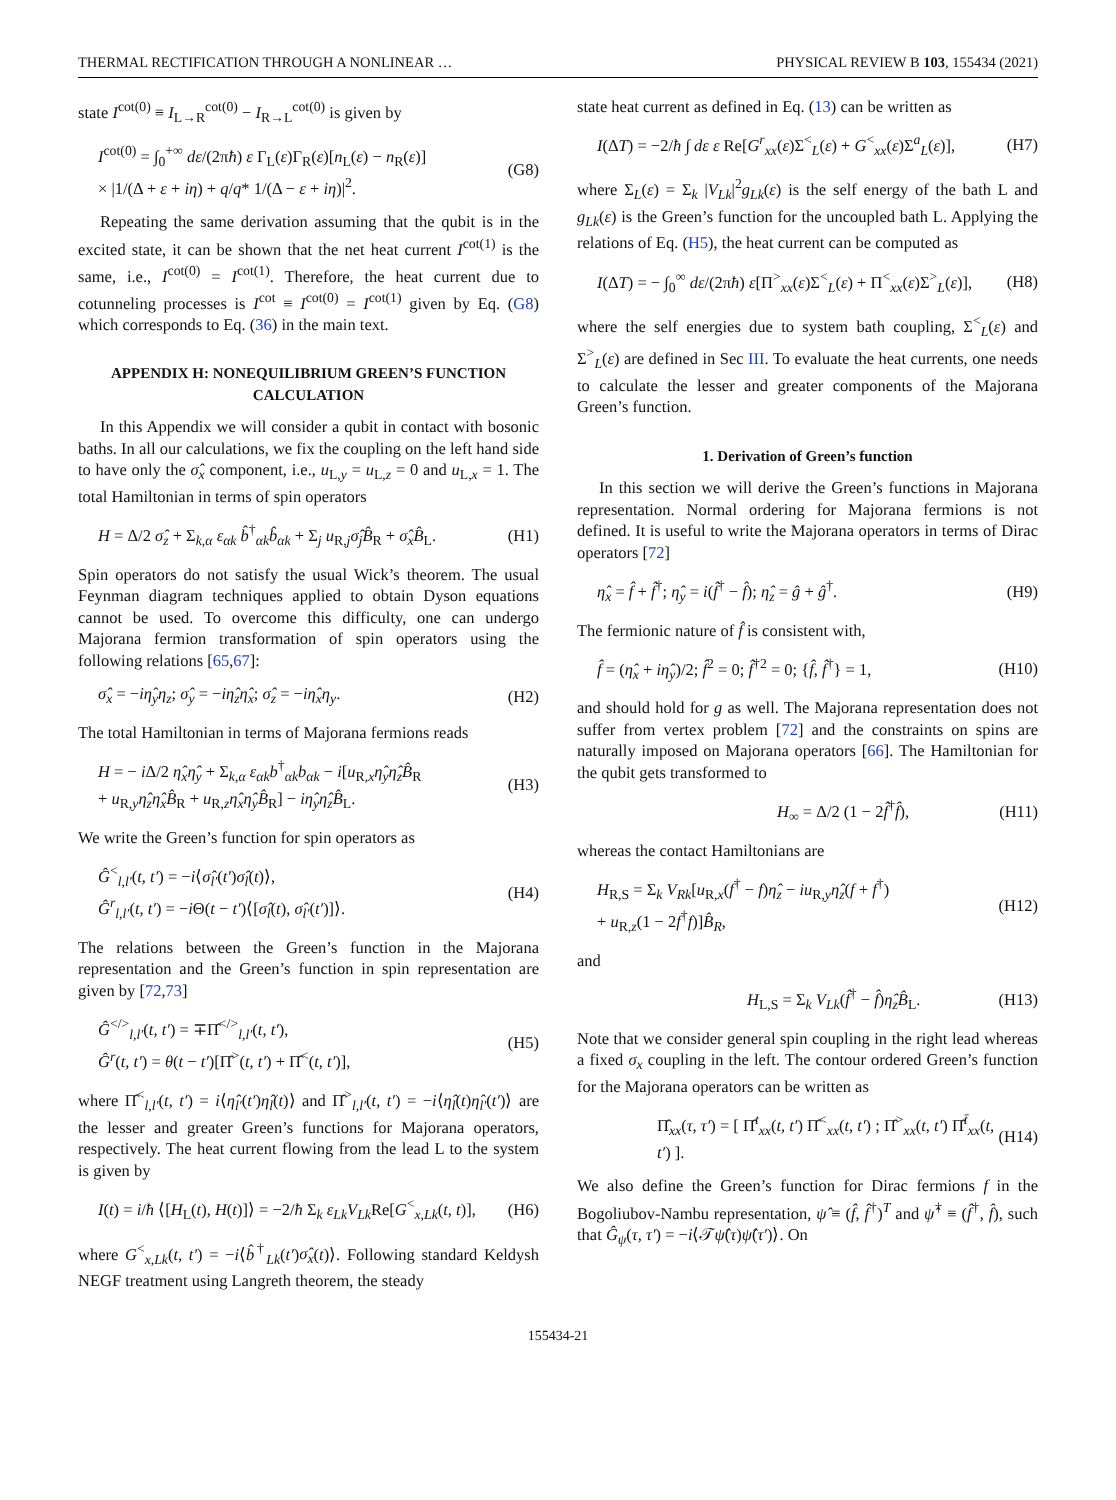THERMAL RECTIFICATION THROUGH A NONLINEAR … PHYSICAL REVIEW B 103, 155434 (2021)
state I<sup>cot(0)</sup> ≡ I<sub>L→R</sub><sup>cot(0)</sup> − I<sub>R→L</sub><sup>cot(0)</sup> is given by
I<sup>cot(0)</sup> = ∫<sub>0</sub><sup>+∞</sup> dε/(2πħ) ε Γ<sub>L</sub>(ε)Γ<sub>R</sub>(ε)[n<sub>L</sub>(ε) − n<sub>R</sub>(ε)]
× |1/(Δ + ε + iη) + q/q* 1/(Δ − ε + iη)|<sup>2</sup>. (G8)
Repeating the same derivation assuming that the qubit is in the excited state, it can be shown that the net heat current I<sup>cot(1)</sup> is the same, i.e., I<sup>cot(0)</sup> = I<sup>cot(1)</sup>. Therefore, the heat current due to cotunneling processes is I<sup>cot</sup> ≡ I<sup>cot(0)</sup> = I<sup>cot(1)</sup> given by Eq. (G8) which corresponds to Eq. (36) in the main text.
APPENDIX H: NONEQUILIBRIUM GREEN’S FUNCTION CALCULATION
In this Appendix we will consider a qubit in contact with bosonic baths. In all our calculations, we fix the coupling on the left hand side to have only the σ̂<sub>x</sub> component, i.e., u<sub>L,y</sub> = u<sub>L,z</sub> = 0 and u<sub>L,x</sub> = 1. The total Hamiltonian in terms of spin operators
H = Δ/2 σ̂<sub>z</sub> + Σ<sub>k,α</sub> ε<sub>αk</sub> b̂<sup>†</sup><sub>αk</sub>b̂<sub>αk</sub> + Σ<sub>j</sub> u<sub>R,j</sub>σ̂<sub>j</sub> B̂<sub>R</sub> + σ̂<sub>x</sub> B̂<sub>L</sub>. (H1)
Spin operators do not satisfy the usual Wick’s theorem. The usual Feynman diagram techniques applied to obtain Dyson equations cannot be used. To overcome this difficulty, one can undergo Majorana fermion transformation of spin operators using the following relations [65,67]:
σ̂<sub>x</sub> = −iη̂<sub>y</sub>η<sub>z</sub>; σ̂<sub>y</sub> = −iη̂<sub>z</sub>η̂<sub>x</sub>; σ̂<sub>z</sub> = −iη̂<sub>x</sub>η<sub>y</sub>. (H2)
The total Hamiltonian in terms of Majorana fermions reads
H = − i Δ/2 η̂<sub>x</sub>η̂<sub>y</sub> + Σ<sub>k,α</sub> ε<sub>αk</sub>b<sup>†</sup><sub>αk</sub>b<sub>αk</sub> − i[u<sub>R,x</sub>η̂<sub>y</sub>η̂<sub>z</sub>B̂<sub>R</sub>
+ u<sub>R,y</sub>η̂<sub>z</sub>η̂<sub>x</sub>B̂<sub>R</sub> + u<sub>R,z</sub>η̂<sub>x</sub>η̂<sub>y</sub>B̂<sub>R</sub>] − iη̂<sub>y</sub>η̂<sub>z</sub>B̂<sub>L</sub>. (H3)
We write the Green’s function for spin operators as
Ĝ<sup><</sup><sub>l,l′</sub>(t, t′) = −i⟨σ̂<sub>l′</sub>(t′)σ̂<sub>l</sub>(t)⟩,
Ĝ<sup>r</sup><sub>l,l′</sub>(t, t′) = −i Θ(t − t′)⟨[σ̂<sub>l</sub>(t), σ̂<sub>l′</sub>(t′)]⟩. (H4)
The relations between the Green’s function in the Majorana representation and the Green’s function in spin representation are given by [72,73]
Ĝ<sup></></sup><sub>l,l′</sub>(t, t′) = ∓Π̂<sup></></sup><sub>l,l′</sub>(t, t′),
Ĝ<sup>r</sup>(t, t′) = θ(t − t′)[Π̂<sup>></sup>(t, t′) + Π̂<sup><</sup>(t, t′)], (H5)
where Π̂<sup><</sup><sub>l,l′</sub>(t, t′) = i⟨η̂<sub>l′</sub>(t′)η̂<sub>l</sub>(t)⟩ and Π̂<sup>></sup><sub>l,l′</sub>(t, t′) = −i⟨η̂<sub>l</sub>(t)η̂<sub>l′</sub>(t′)⟩ are the lesser and greater Green’s functions for Majorana operators, respectively. The heat current flowing from the lead L to the system is given by
I(t) = i/ħ ⟨[H<sub>L</sub>(t), H(t)]⟩ = −2/ħ Σ<sub>k</sub> ε<sub>Lk</sub>V<sub>Lk</sub> Re[G<sup><</sup><sub>x,Lk</sub>(t, t)], (H6)
where G<sup><</sup><sub>x,Lk</sub>(t, t′) = −i⟨b̂<sup>†</sup><sub>Lk</sub>(t′)σ̂<sub>x</sub>(t)⟩. Following standard Keldysh NEGF treatment using Langreth theorem, the steady
state heat current as defined in Eq. (13) can be written as
I(ΔT) = −2/ħ ∫ dε ε Re[G<sup>r</sup><sub>xx</sub>(ε)Σ<sup><</sup><sub>L</sub>(ε) + G<sup><</sup><sub>xx</sub>(ε)Σ<sup>a</sup><sub>L</sub>(ε)], (H7)
where Σ<sub>L</sub>(ε) = Σ<sub>k</sub> |V<sub>Lk</sub>|<sup>2</sup>g<sub>Lk</sub>(ε) is the self energy of the bath L and g<sub>Lk</sub>(ε) is the Green’s function for the uncoupled bath L. Applying the relations of Eq. (H5), the heat current can be computed as
I(ΔT) = − ∫<sub>0</sub><sup>∞</sup> dε/(2πħ) ε[Π<sup>></sup><sub>xx</sub>(ε)Σ<sup><</sup><sub>L</sub>(ε) + Π<sup><</sup><sub>xx</sub>(ε)Σ<sup>></sup><sub>L</sub>(ε)], (H8)
where the self energies due to system bath coupling, Σ<sup><</sup><sub>L</sub>(ε) and Σ<sup>></sup><sub>L</sub>(ε) are defined in Sec III. To evaluate the heat currents, one needs to calculate the lesser and greater components of the Majorana Green’s function.
1. Derivation of Green’s function
In this section we will derive the Green’s functions in Majorana representation. Normal ordering for Majorana fermions is not defined. It is useful to write the Majorana operators in terms of Dirac operators [72]
η̂<sub>x</sub> = f̂ + f̂<sup>†</sup>; η̂<sub>y</sub> = i(f̂<sup>†</sup> − f̂); η̂<sub>z</sub> = ĝ + ĝ<sup>†</sup>. (H9)
The fermionic nature of f̂ is consistent with,
f̂ = (η̂<sub>x</sub> + iη̂<sub>y</sub>)/2; f̂<sup>2</sup> = 0; f̂<sup>†2</sup> = 0; {f̂, f̂<sup>†</sup>} = 1, (H10)
and should hold for g as well. The Majorana representation does not suffer from vertex problem [72] and the constraints on spins are naturally imposed on Majorana operators [66]. The Hamiltonian for the qubit gets transformed to
H<sub>∞</sub> = Δ/2 (1 − 2f̂<sup>†</sup>f̂), (H11)
whereas the contact Hamiltonians are
H<sub>R,S</sub> = Σ<sub>k</sub> V<sub>Rk</sub>[u<sub>R,x</sub>(f<sup>†</sup> − f)η̂<sub>z</sub> − iu<sub>R,y</sub>η̂<sub>z</sub>(f + f<sup>†</sup>)
+ u<sub>R,z</sub>(1 − 2f<sup>†</sup>f)]B̂<sub>R</sub>, (H12)
and
H<sub>L,S</sub> = Σ<sub>k</sub> V<sub>Lk</sub>(f̂<sup>†</sup> − f̂)η̂<sub>z</sub>B̂<sub>L</sub>. (H13)
Note that we consider general spin coupling in the right lead whereas a fixed σ<sub>x</sub> coupling in the left. The contour ordered Green’s function for the Majorana operators can be written as
Π̂<sub>xx</sub>(τ, τ′) = [ Π̂<sup>t</sup><sub>xx</sub>(t, t′) Π̂<sup><</sup><sub>xx</sub>(t, t′) ; Π̂<sup>></sup><sub>xx</sub>(t, t′) Π̂<sup>t̄</sup><sub>xx</sub>(t, t′) ]. (H14)
We also define the Green’s function for Dirac fermions f in the Bogoliubov-Nambu representation, ψ̂ ≡ (f̂, f̂<sup>†</sup>)<sup>T</sup> and ψ̂<sup>†</sup> ≡ (f̂<sup>†</sup>, f̂), such that Ĝ<sub>ψ</sub>(τ, τ′) = −i⟨𝒯ψ̂(τ)ψ̂(τ′)⟩. On
155434-21